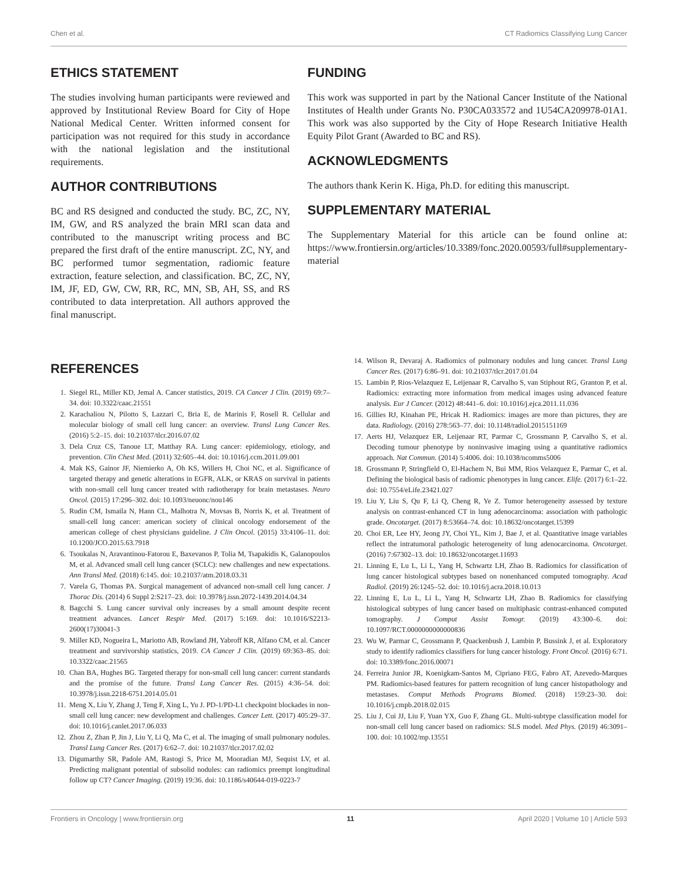Chen et al. CT Radiomics Classifying Lung Cancer
ETHICS STATEMENT
The studies involving human participants were reviewed and approved by Institutional Review Board for City of Hope National Medical Center. Written informed consent for participation was not required for this study in accordance with the national legislation and the institutional requirements.
AUTHOR CONTRIBUTIONS
BC and RS designed and conducted the study. BC, ZC, NY, IM, GW, and RS analyzed the brain MRI scan data and contributed to the manuscript writing process and BC prepared the first draft of the entire manuscript. ZC, NY, and BC performed tumor segmentation, radiomic feature extraction, feature selection, and classification. BC, ZC, NY, IM, JF, ED, GW, CW, RR, RC, MN, SB, AH, SS, and RS contributed to data interpretation. All authors approved the final manuscript.
FUNDING
This work was supported in part by the National Cancer Institute of the National Institutes of Health under Grants No. P30CA033572 and 1U54CA209978-01A1. This work was also supported by the City of Hope Research Initiative Health Equity Pilot Grant (Awarded to BC and RS).
ACKNOWLEDGMENTS
The authors thank Kerin K. Higa, Ph.D. for editing this manuscript.
SUPPLEMENTARY MATERIAL
The Supplementary Material for this article can be found online at: https://www.frontiersin.org/articles/10.3389/fonc.2020.00593/full#supplementary-material
REFERENCES
1. Siegel RL, Miller KD, Jemal A. Cancer statistics, 2019. CA Cancer J Clin. (2019) 69:7–34. doi: 10.3322/caac.21551
2. Karachaliou N, Pilotto S, Lazzari C, Bria E, de Marinis F, Rosell R. Cellular and molecular biology of small cell lung cancer: an overview. Transl Lung Cancer Res. (2016) 5:2–15. doi: 10.21037/tlcr.2016.07.02
3. Dela Cruz CS, Tanoue LT, Matthay RA. Lung cancer: epidemiology, etiology, and prevention. Clin Chest Med. (2011) 32:605–44. doi: 10.1016/j.ccm.2011.09.001
4. Mak KS, Gainor JF, Niemierko A, Oh KS, Willers H, Choi NC, et al. Significance of targeted therapy and genetic alterations in EGFR, ALK, or KRAS on survival in patients with non-small cell lung cancer treated with radiotherapy for brain metastases. Neuro Oncol. (2015) 17:296–302. doi: 10.1093/neuonc/nou146
5. Rudin CM, Ismaila N, Hann CL, Malhotra N, Movsas B, Norris K, et al. Treatment of small-cell lung cancer: american society of clinical oncology endorsement of the american college of chest physicians guideline. J Clin Oncol. (2015) 33:4106–11. doi: 10.1200/JCO.2015.63.7918
6. Tsoukalas N, Aravantinou-Fatorou E, Baxevanos P, Tolia M, Tsapakidis K, Galanopoulos M, et al. Advanced small cell lung cancer (SCLC): new challenges and new expectations. Ann Transl Med. (2018) 6:145. doi: 10.21037/atm.2018.03.31
7. Varela G, Thomas PA. Surgical management of advanced non-small cell lung cancer. J Thorac Dis. (2014) 6 Suppl 2:S217–23. doi: 10.3978/j.issn.2072-1439.2014.04.34
8. Bagcchi S. Lung cancer survival only increases by a small amount despite recent treatment advances. Lancet Respir Med. (2017) 5:169. doi: 10.1016/S2213-2600(17)30041-3
9. Miller KD, Nogueira L, Mariotto AB, Rowland JH, Yabroff KR, Alfano CM, et al. Cancer treatment and survivorship statistics, 2019. CA Cancer J Clin. (2019) 69:363–85. doi: 10.3322/caac.21565
10. Chan BA, Hughes BG. Targeted therapy for non-small cell lung cancer: current standards and the promise of the future. Transl Lung Cancer Res. (2015) 4:36–54. doi: 10.3978/j.issn.2218-6751.2014.05.01
11. Meng X, Liu Y, Zhang J, Teng F, Xing L, Yu J. PD-1/PD-L1 checkpoint blockades in non-small cell lung cancer: new development and challenges. Cancer Lett. (2017) 405:29–37. doi: 10.1016/j.canlet.2017.06.033
12. Zhou Z, Zhan P, Jin J, Liu Y, Li Q, Ma C, et al. The imaging of small pulmonary nodules. Transl Lung Cancer Res. (2017) 6:62–7. doi: 10.21037/tlcr.2017.02.02
13. Digumarthy SR, Padole AM, Rastogi S, Price M, Mooradian MJ, Sequist LV, et al. Predicting malignant potential of subsolid nodules: can radiomics preempt longitudinal follow up CT? Cancer Imaging. (2019) 19:36. doi: 10.1186/s40644-019-0223-7
14. Wilson R, Devaraj A. Radiomics of pulmonary nodules and lung cancer. Transl Lung Cancer Res. (2017) 6:86–91. doi: 10.21037/tlcr.2017.01.04
15. Lambin P, Rios-Velazquez E, Leijenaar R, Carvalho S, van Stiphout RG, Granton P, et al. Radiomics: extracting more information from medical images using advanced feature analysis. Eur J Cancer. (2012) 48:441–6. doi: 10.1016/j.ejca.2011.11.036
16. Gillies RJ, Kinahan PE, Hricak H. Radiomics: images are more than pictures, they are data. Radiology. (2016) 278:563–77. doi: 10.1148/radiol.2015151169
17. Aerts HJ, Velazquez ER, Leijenaar RT, Parmar C, Grossmann P, Carvalho S, et al. Decoding tumour phenotype by noninvasive imaging using a quantitative radiomics approach. Nat Commun. (2014) 5:4006. doi: 10.1038/ncomms5006
18. Grossmann P, Stringfield O, El-Hachem N, Bui MM, Rios Velazquez E, Parmar C, et al. Defining the biological basis of radiomic phenotypes in lung cancer. Elife. (2017) 6:1–22. doi: 10.7554/eLife.23421.027
19. Liu Y, Liu S, Qu F, Li Q, Cheng R, Ye Z. Tumor heterogeneity assessed by texture analysis on contrast-enhanced CT in lung adenocarcinoma: association with pathologic grade. Oncotarget. (2017) 8:53664–74. doi: 10.18632/oncotarget.15399
20. Choi ER, Lee HY, Jeong JY, Choi YL, Kim J, Bae J, et al. Quantitative image variables reflect the intratumoral pathologic heterogeneity of lung adenocarcinoma. Oncotarget. (2016) 7:67302–13. doi: 10.18632/oncotarget.11693
21. Linning E, Lu L, Li L, Yang H, Schwartz LH, Zhao B. Radiomics for classification of lung cancer histological subtypes based on nonenhanced computed tomography. Acad Radiol. (2019) 26:1245–52. doi: 10.1016/j.acra.2018.10.013
22. Linning E, Lu L, Li L, Yang H, Schwartz LH, Zhao B. Radiomics for classifying histological subtypes of lung cancer based on multiphasic contrast-enhanced computed tomography. J Comput Assist Tomogr. (2019) 43:300–6. doi: 10.1097/RCT.0000000000000836
23. Wu W, Parmar C, Grossmann P, Quackenbush J, Lambin P, Bussink J, et al. Exploratory study to identify radiomics classifiers for lung cancer histology. Front Oncol. (2016) 6:71. doi: 10.3389/fonc.2016.00071
24. Ferreira Junior JR, Koenigkam-Santos M, Cipriano FEG, Fabro AT, Azevedo-Marques PM. Radiomics-based features for pattern recognition of lung cancer histopathology and metastases. Comput Methods Programs Biomed. (2018) 159:23–30. doi: 10.1016/j.cmpb.2018.02.015
25. Liu J, Cui JJ, Liu F, Yuan YX, Guo F, Zhang GL. Multi-subtype classification model for non-small cell lung cancer based on radiomics: SLS model. Med Phys. (2019) 46:3091–100. doi: 10.1002/mp.13551
Frontiers in Oncology | www.frontiersin.org 11 April 2020 | Volume 10 | Article 593